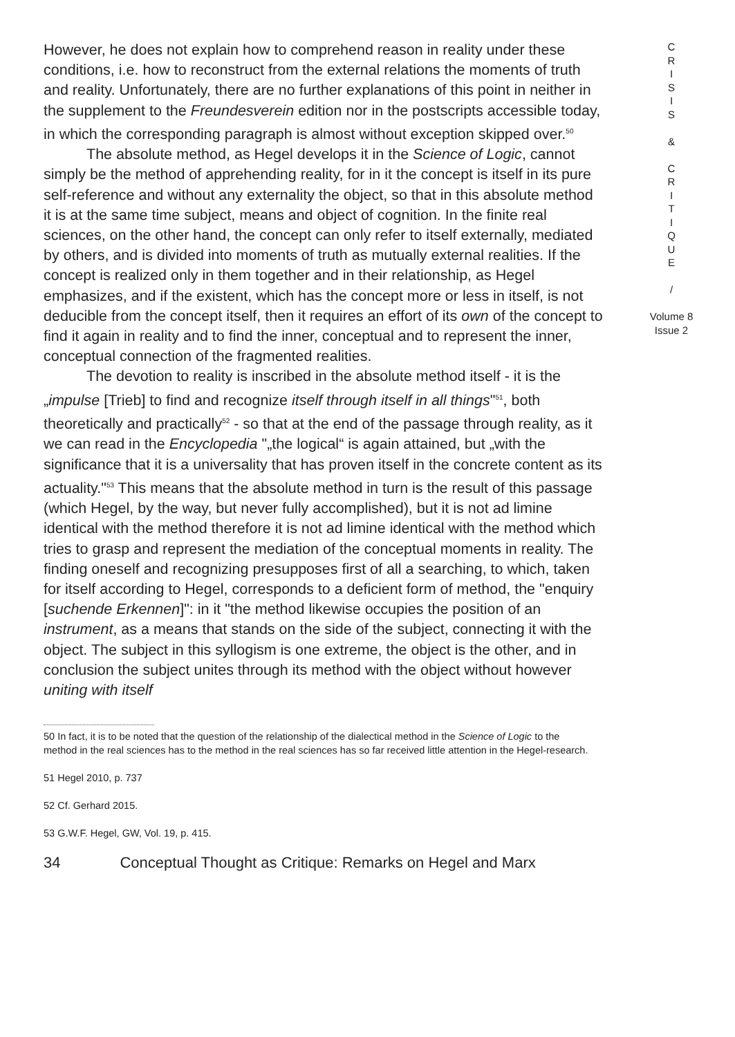However, he does not explain how to comprehend reason in reality under these conditions, i.e. how to reconstruct from the external relations the moments of truth and reality. Unfortunately, there are no further explanations of this point in neither in the supplement to the Freundesverein edition nor in the postscripts accessible today, in which the corresponding paragraph is almost without exception skipped over.<sup>50</sup>
The absolute method, as Hegel develops it in the Science of Logic, cannot simply be the method of apprehending reality, for in it the concept is itself in its pure self-reference and without any externality the object, so that in this absolute method it is at the same time subject, means and object of cognition. In the finite real sciences, on the other hand, the concept can only refer to itself externally, mediated by others, and is divided into moments of truth as mutually external realities. If the concept is realized only in them together and in their relationship, as Hegel emphasizes, and if the existent, which has the concept more or less in itself, is not deducible from the concept itself, then it requires an effort of its own of the concept to find it again in reality and to find the inner, conceptual and to represent the inner, conceptual connection of the fragmented realities.
The devotion to reality is inscribed in the absolute method itself - it is the „impulse [Trieb] to find and recognize itself through itself in all things"<sup>51</sup>, both theoretically and practically<sup>52</sup> - so that at the end of the passage through reality, as it we can read in the Encyclopedia "„the logical“ is again attained, but „with the significance that it is a universality that has proven itself in the concrete content as its actuality."<sup>53</sup> This means that the absolute method in turn is the result of this passage (which Hegel, by the way, but never fully accomplished), but it is not ad limine identical with the method therefore it is not ad limine identical with the method which tries to grasp and represent the mediation of the conceptual moments in reality. The finding oneself and recognizing presupposes first of all a searching, to which, taken for itself according to Hegel, corresponds to a deficient form of method, the "enquiry [suchende Erkennen]": in it "the method likewise occupies the position of an instrument, as a means that stands on the side of the subject, connecting it with the object. The subject in this syllogism is one extreme, the object is the other, and in conclusion the subject unites through its method with the object without however uniting with itself
C
R
I
S
I
S
&
C
R
I
T
I
Q
U
E
/
Volume 8
Issue 2
50 In fact, it is to be noted that the question of the relationship of the dialectical method in the Science of Logic to the method in the real sciences has to the method in the real sciences has so far received little attention in the Hegel-research.
51 Hegel 2010, p. 737
52 Cf. Gerhard 2015.
53 G.W.F. Hegel, GW, Vol. 19, p. 415.
34 Conceptual Thought as Critique: Remarks on Hegel and Marx